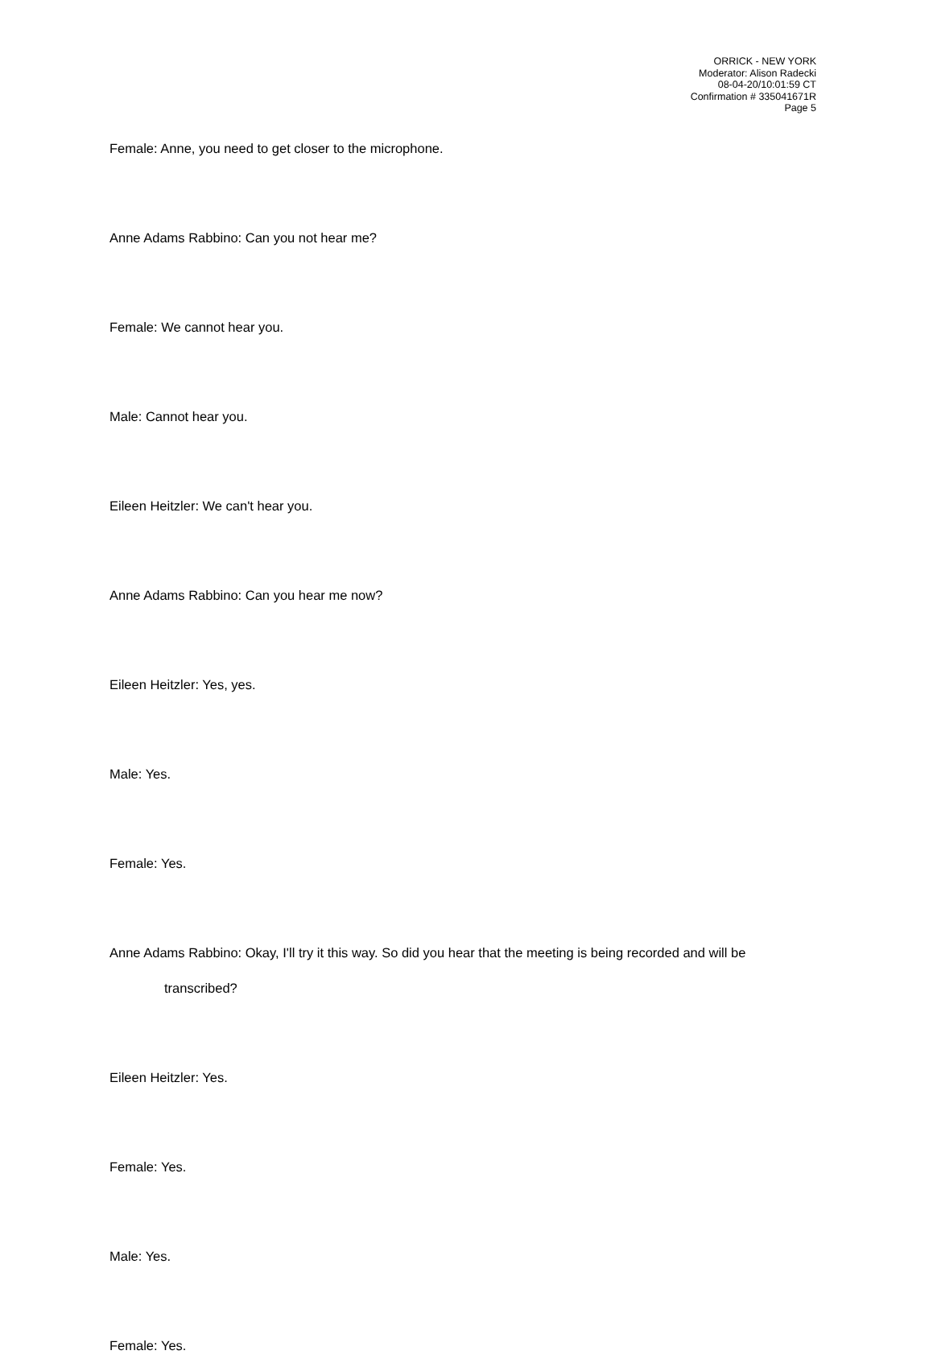ORRICK - NEW YORK
Moderator: Alison Radecki
08-04-20/10:01:59 CT
Confirmation # 335041671R
Page 5
Female: Anne, you need to get closer to the microphone.
Anne Adams Rabbino: Can you not hear me?
Female: We cannot hear you.
Male: Cannot hear you.
Eileen Heitzler: We can't hear you.
Anne Adams Rabbino: Can you hear me now?
Eileen Heitzler: Yes, yes.
Male: Yes.
Female: Yes.
Anne Adams Rabbino: Okay, I'll try it this way. So did you hear that the meeting is being recorded and will be transcribed?
Eileen Heitzler: Yes.
Female: Yes.
Male: Yes.
Female: Yes.